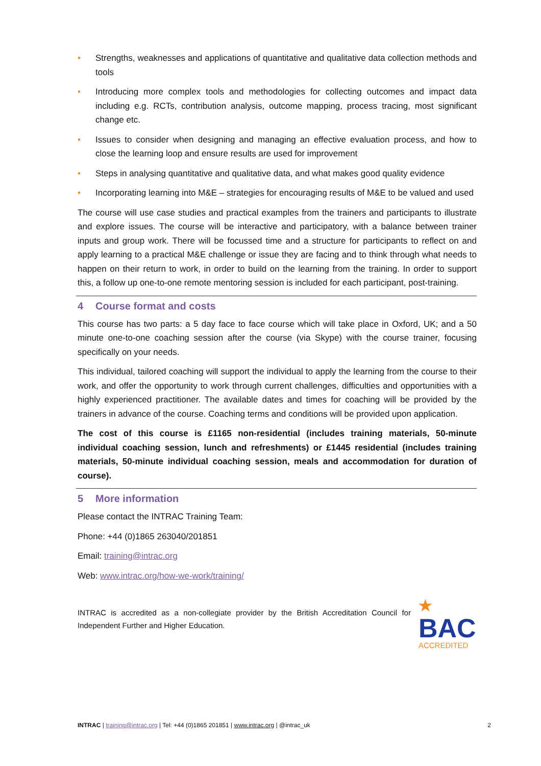• Strengths, weaknesses and applications of quantitative and qualitative data collection methods and tools
• Introducing more complex tools and methodologies for collecting outcomes and impact data including e.g. RCTs, contribution analysis, outcome mapping, process tracing, most significant change etc.
• Issues to consider when designing and managing an effective evaluation process, and how to close the learning loop and ensure results are used for improvement
• Steps in analysing quantitative and qualitative data, and what makes good quality evidence
• Incorporating learning into M&E – strategies for encouraging results of M&E to be valued and used
The course will use case studies and practical examples from the trainers and participants to illustrate and explore issues. The course will be interactive and participatory, with a balance between trainer inputs and group work. There will be focussed time and a structure for participants to reflect on and apply learning to a practical M&E challenge or issue they are facing and to think through what needs to happen on their return to work, in order to build on the learning from the training. In order to support this, a follow up one-to-one remote mentoring session is included for each participant, post-training.
4 Course format and costs
This course has two parts: a 5 day face to face course which will take place in Oxford, UK; and a 50 minute one-to-one coaching session after the course (via Skype) with the course trainer, focusing specifically on your needs.
This individual, tailored coaching will support the individual to apply the learning from the course to their work, and offer the opportunity to work through current challenges, difficulties and opportunities with a highly experienced practitioner. The available dates and times for coaching will be provided by the trainers in advance of the course. Coaching terms and conditions will be provided upon application.
The cost of this course is £1165 non-residential (includes training materials, 50-minute individual coaching session, lunch and refreshments) or £1445 residential (includes training materials, 50-minute individual coaching session, meals and accommodation for duration of course).
5 More information
Please contact the INTRAC Training Team:
Phone: +44 (0)1865 263040/201851
Email: training@intrac.org
Web: www.intrac.org/how-we-work/training/
INTRAC is accredited as a non-collegiate provider by the British Accreditation Council for Independent Further and Higher Education.
★ BAC
ACCREDITED
INTRAC | training@intrac.org | Tel: +44 (0)1865 201851 | www.intrac.org | @intrac_uk
2